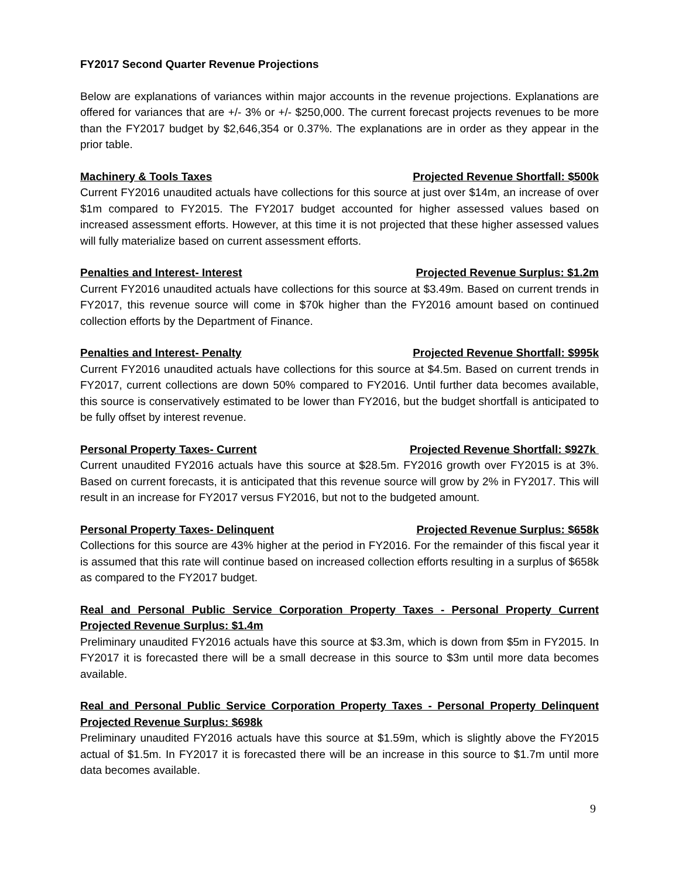FY2017 Second Quarter Revenue Projections
Below are explanations of variances within major accounts in the revenue projections. Explanations are offered for variances that are +/- 3% or +/- $250,000. The current forecast projects revenues to be more than the FY2017 budget by $2,646,354 or 0.37%. The explanations are in order as they appear in the prior table.
Machinery & Tools Taxes Projected Revenue Shortfall: $500k
Current FY2016 unaudited actuals have collections for this source at just over $14m, an increase of over $1m compared to FY2015. The FY2017 budget accounted for higher assessed values based on increased assessment efforts. However, at this time it is not projected that these higher assessed values will fully materialize based on current assessment efforts.
Penalties and Interest- Interest Projected Revenue Surplus: $1.2m
Current FY2016 unaudited actuals have collections for this source at $3.49m. Based on current trends in FY2017, this revenue source will come in $70k higher than the FY2016 amount based on continued collection efforts by the Department of Finance.
Penalties and Interest- Penalty Projected Revenue Shortfall: $995k
Current FY2016 unaudited actuals have collections for this source at $4.5m. Based on current trends in FY2017, current collections are down 50% compared to FY2016. Until further data becomes available, this source is conservatively estimated to be lower than FY2016, but the budget shortfall is anticipated to be fully offset by interest revenue.
Personal Property Taxes- Current Projected Revenue Shortfall: $927k
Current unaudited FY2016 actuals have this source at $28.5m. FY2016 growth over FY2015 is at 3%. Based on current forecasts, it is anticipated that this revenue source will grow by 2% in FY2017. This will result in an increase for FY2017 versus FY2016, but not to the budgeted amount.
Personal Property Taxes- Delinquent Projected Revenue Surplus: $658k
Collections for this source are 43% higher at the period in FY2016. For the remainder of this fiscal year it is assumed that this rate will continue based on increased collection efforts resulting in a surplus of $658k as compared to the FY2017 budget.
Real and Personal Public Service Corporation Property Taxes - Personal Property Current Projected Revenue Surplus: $1.4m
Preliminary unaudited FY2016 actuals have this source at $3.3m, which is down from $5m in FY2015. In FY2017 it is forecasted there will be a small decrease in this source to $3m until more data becomes available.
Real and Personal Public Service Corporation Property Taxes - Personal Property Delinquent Projected Revenue Surplus: $698k
Preliminary unaudited FY2016 actuals have this source at $1.59m, which is slightly above the FY2015 actual of $1.5m. In FY2017 it is forecasted there will be an increase in this source to $1.7m until more data becomes available.
9